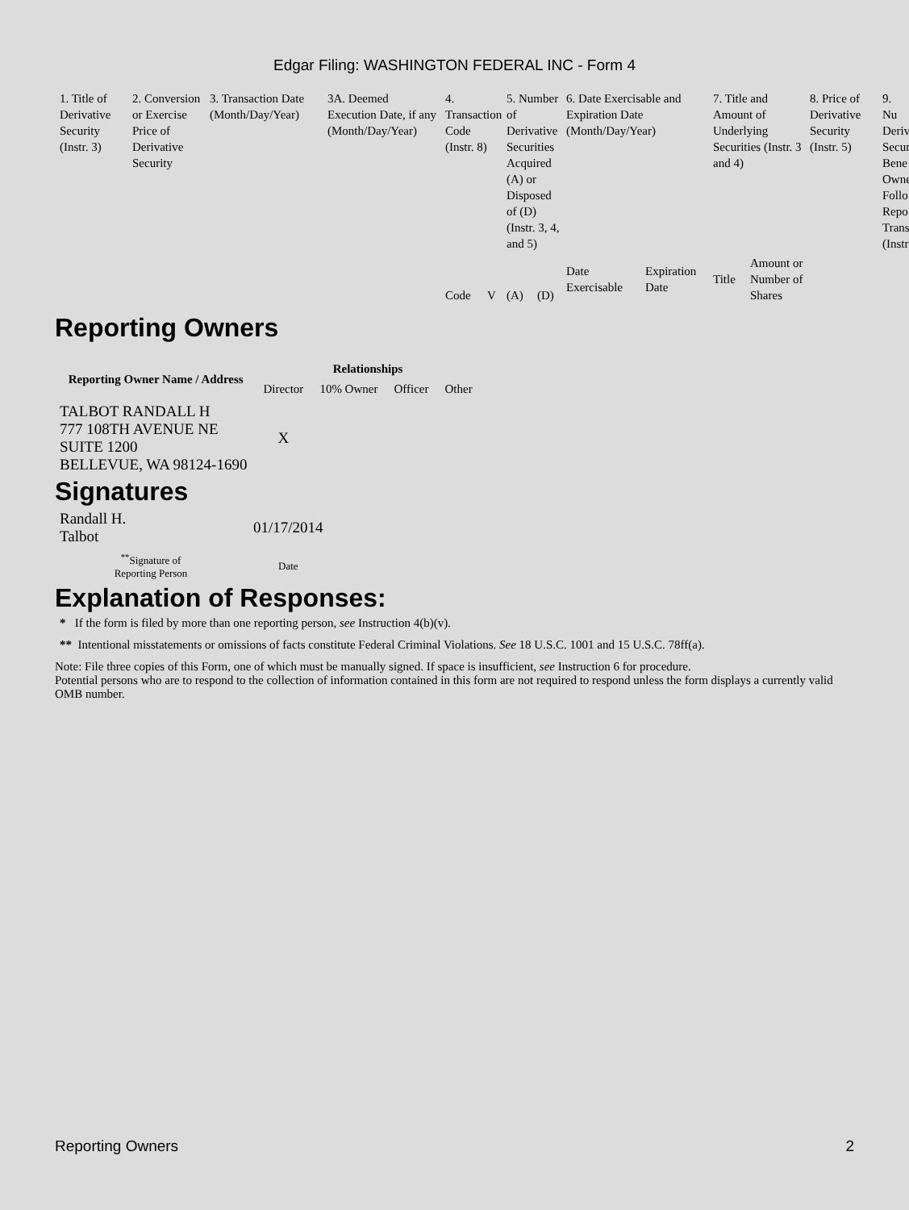Edgar Filing: WASHINGTON FEDERAL INC - Form 4
| 1. Title of Derivative Security (Instr. 3) | 2. Conversion or Exercise Price of Derivative Security | 3. Transaction Date (Month/Day/Year) | 3A. Deemed Execution Date, if any (Month/Day/Year) | 4. Transaction Code (Instr. 8) | | 5. Number of Derivative Securities Acquired (A) or Disposed of (D) (Instr. 3, 4, and 5) | | 6. Date Exercisable and Expiration Date (Month/Day/Year) | | 7. Title and Amount of Underlying Securities (Instr. 3 and 4) | | 8. Price of Derivative Security (Instr. 5) | 9. Nu Deriv Secur Bene Owne Follo Repo Trans (Instr |
| | | | | Code | V | (A) | (D) | Date Exercisable | Expiration Date | Title | Amount or Number of Shares | | |
Reporting Owners
| Reporting Owner Name / Address | Relationships | | | |
| --- | --- | --- | --- | --- |
| | Director | 10% Owner | Officer | Other |
| TALBOT RANDALL H 777 108TH AVENUE NE SUITE 1200 BELLEVUE, WA 98124-1690 | X | | | |
Signatures
| Randall H. Talbot | 01/17/2014 |
| <sup>**</sup> Signature of Reporting Person | Date |
Explanation of Responses:
* If the form is filed by more than one reporting person, see Instruction 4(b)(v).
** Intentional misstatements or omissions of facts constitute Federal Criminal Violations. See 18 U.S.C. 1001 and 15 U.S.C. 78ff(a).
Note: File three copies of this Form, one of which must be manually signed. If space is insufficient, see Instruction 6 for procedure.
Potential persons who are to respond to the collection of information contained in this form are not required to respond unless the form displays a currently valid OMB number.
Reporting Owners 2